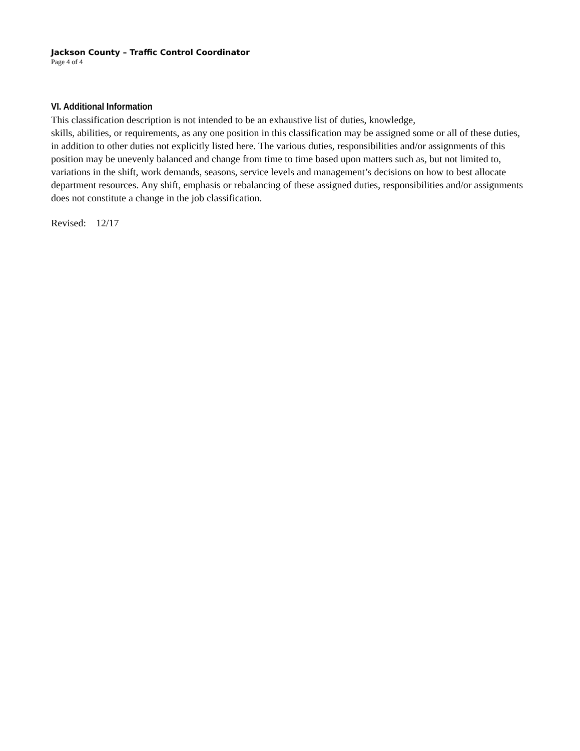Jackson County – Traffic Control Coordinator
Page 4 of 4
VI. Additional Information
This classification description is not intended to be an exhaustive list of duties, knowledge,
skills, abilities, or requirements, as any one position in this classification may be assigned some or all of these duties, in addition to other duties not explicitly listed here. The various duties, responsibilities and/or assignments of this position may be unevenly balanced and change from time to time based upon matters such as, but not limited to, variations in the shift, work demands, seasons, service levels and management’s decisions on how to best allocate department resources. Any shift, emphasis or rebalancing of these assigned duties, responsibilities and/or assignments does not constitute a change in the job classification.
Revised: 12/17